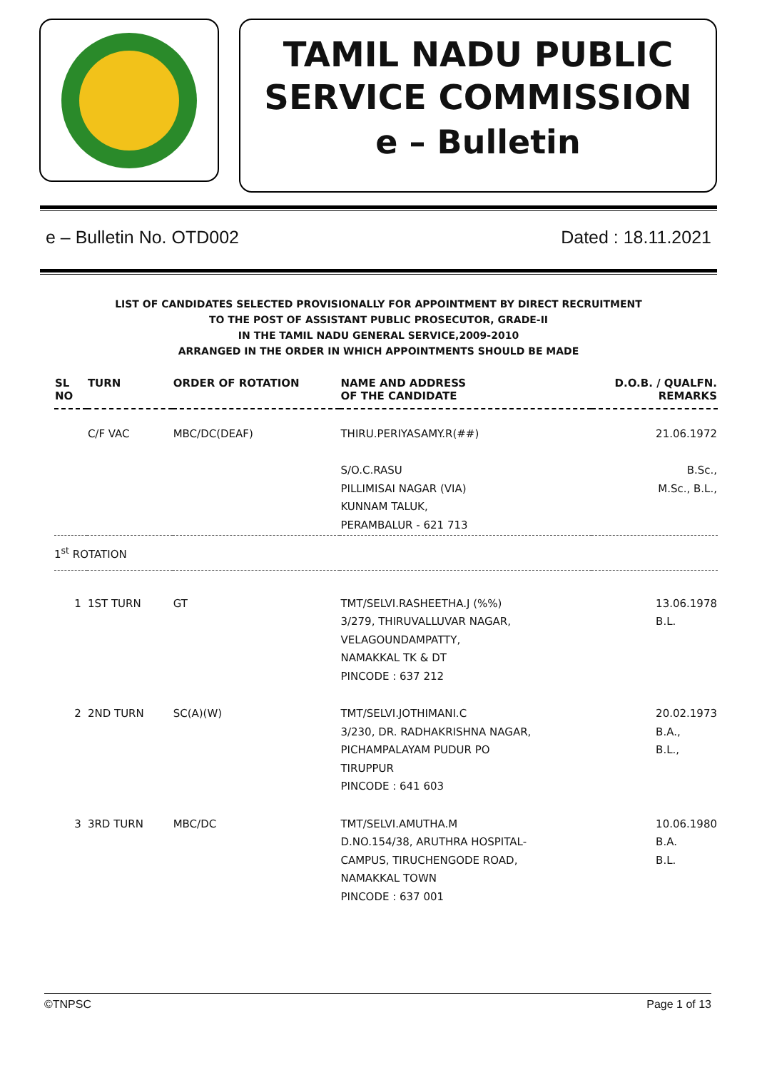TAMIL NADU PUBLIC
SERVICE COMMISSION
e – Bulletin
e – Bulletin No. OTD002 Dated : 18.11.2021
LIST OF CANDIDATES SELECTED PROVISIONALLY FOR APPOINTMENT BY DIRECT RECRUITMENT
TO THE POST OF ASSISTANT PUBLIC PROSECUTOR, GRADE-II
IN THE TAMIL NADU GENERAL SERVICE,2009-2010
ARRANGED IN THE ORDER IN WHICH APPOINTMENTS SHOULD BE MADE
| SL NO | TURN | ORDER OF ROTATION | NAME AND ADDRESS OF THE CANDIDATE | D.O.B. / QUALFN. REMARKS |
| --- | --- | --- | --- | --- |
| | C/F VAC | MBC/DC(DEAF) | THIRU.PERIYASAMY.R(##) S/O.C.RASU PILLIMISAI NAGAR (VIA) KUNNAM TALUK, PERAMBALUR - 621 713 | 21.06.1972 B.Sc., M.Sc., B.L., |
| 1<sup>st</sup> ROTATION | | | | |
| 1 | 1ST TURN | GT | TMT/SELVI.RASHEETHA.J (%%) 3/279, THIRUVALLUVAR NAGAR, VELAGOUNDAMPATTY, NAMAKKAL TK & DT PINCODE : 637 212 | 13.06.1978 B.L. |
| 2 | 2ND TURN | SC(A)(W) | TMT/SELVI.JOTHIMANI.C 3/230, DR. RADHAKRISHNA NAGAR, PICHAMPALAYAM PUDUR PO TIRUPPUR PINCODE : 641 603 | 20.02.1973 B.A., B.L., |
| 3 | 3RD TURN | MBC/DC | TMT/SELVI.AMUTHA.M D.NO.154/38, ARUTHRA HOSPITAL- CAMPUS, TIRUCHENGODE ROAD, NAMAKKAL TOWN PINCODE : 637 001 | 10.06.1980 B.A. B.L. |
©TNPSC Page 1 of 13